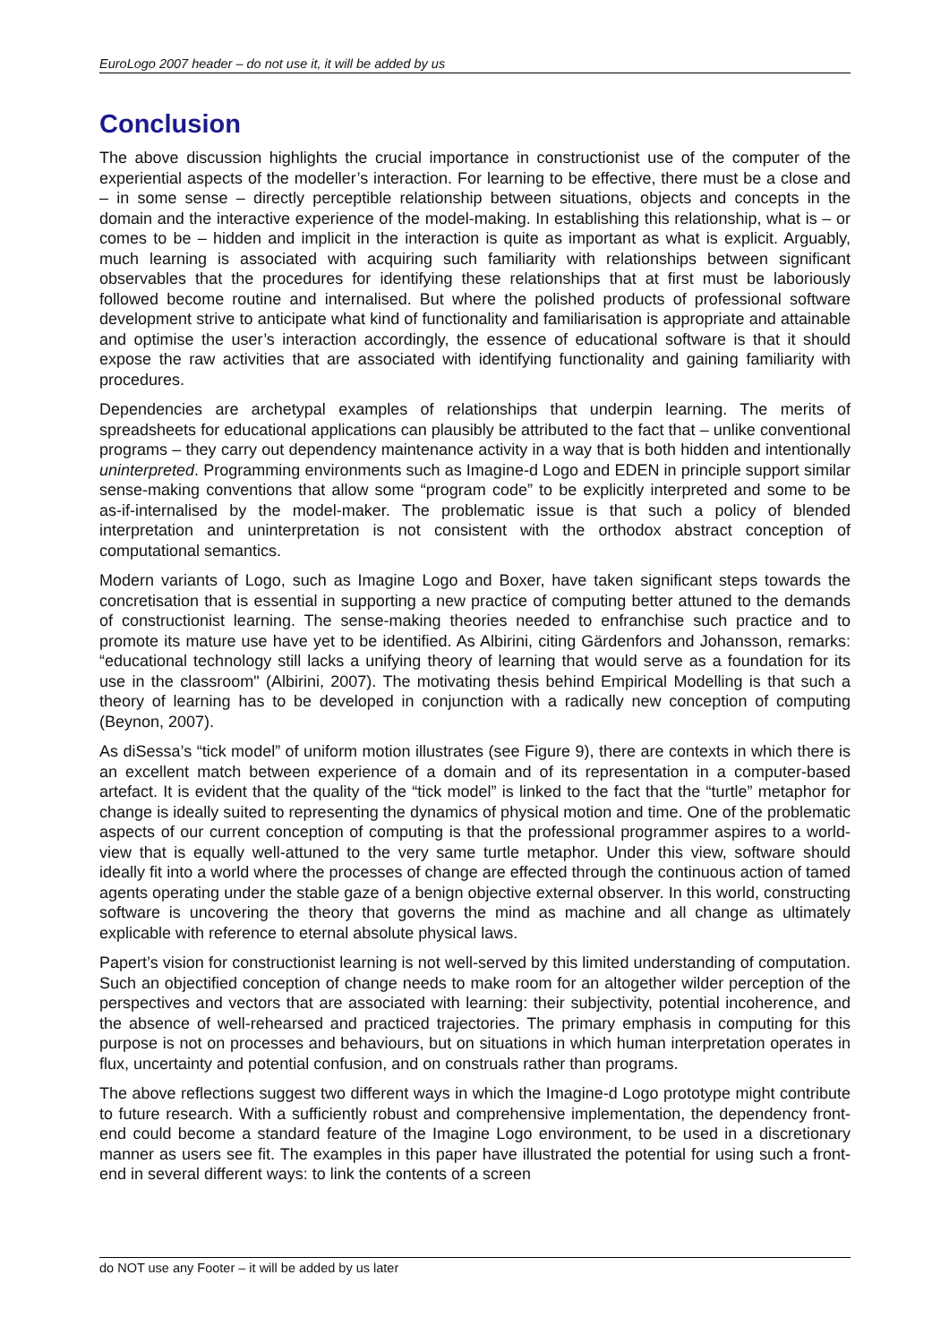EuroLogo 2007 header – do not use it, it will be added by us
Conclusion
The above discussion highlights the crucial importance in constructionist use of the computer of the experiential aspects of the modeller’s interaction. For learning to be effective, there must be a close and – in some sense – directly perceptible relationship between situations, objects and concepts in the domain and the interactive experience of the model-making. In establishing this relationship, what is – or comes to be – hidden and implicit in the interaction is quite as important as what is explicit. Arguably, much learning is associated with acquiring such familiarity with relationships between significant observables that the procedures for identifying these relationships that at first must be laboriously followed become routine and internalised. But where the polished products of professional software development strive to anticipate what kind of functionality and familiarisation is appropriate and attainable and optimise the user’s interaction accordingly, the essence of educational software is that it should expose the raw activities that are associated with identifying functionality and gaining familiarity with procedures.
Dependencies are archetypal examples of relationships that underpin learning. The merits of spreadsheets for educational applications can plausibly be attributed to the fact that – unlike conventional programs – they carry out dependency maintenance activity in a way that is both hidden and intentionally uninterpreted. Programming environments such as Imagine-d Logo and EDEN in principle support similar sense-making conventions that allow some “program code” to be explicitly interpreted and some to be as-if-internalised by the model-maker. The problematic issue is that such a policy of blended interpretation and uninterpretation is not consistent with the orthodox abstract conception of computational semantics.
Modern variants of Logo, such as Imagine Logo and Boxer, have taken significant steps towards the concretisation that is essential in supporting a new practice of computing better attuned to the demands of constructionist learning. The sense-making theories needed to enfranchise such practice and to promote its mature use have yet to be identified. As Albirini, citing Gärdenfors and Johansson, remarks: “educational technology still lacks a unifying theory of learning that would serve as a foundation for its use in the classroom" (Albirini, 2007). The motivating thesis behind Empirical Modelling is that such a theory of learning has to be developed in conjunction with a radically new conception of computing (Beynon, 2007).
As diSessa’s “tick model” of uniform motion illustrates (see Figure 9), there are contexts in which there is an excellent match between experience of a domain and of its representation in a computer-based artefact. It is evident that the quality of the “tick model” is linked to the fact that the “turtle” metaphor for change is ideally suited to representing the dynamics of physical motion and time. One of the problematic aspects of our current conception of computing is that the professional programmer aspires to a world-view that is equally well-attuned to the very same turtle metaphor. Under this view, software should ideally fit into a world where the processes of change are effected through the continuous action of tamed agents operating under the stable gaze of a benign objective external observer. In this world, constructing software is uncovering the theory that governs the mind as machine and all change as ultimately explicable with reference to eternal absolute physical laws.
Papert’s vision for constructionist learning is not well-served by this limited understanding of computation. Such an objectified conception of change needs to make room for an altogether wilder perception of the perspectives and vectors that are associated with learning: their subjectivity, potential incoherence, and the absence of well-rehearsed and practiced trajectories. The primary emphasis in computing for this purpose is not on processes and behaviours, but on situations in which human interpretation operates in flux, uncertainty and potential confusion, and on construals rather than programs.
The above reflections suggest two different ways in which the Imagine-d Logo prototype might contribute to future research. With a sufficiently robust and comprehensive implementation, the dependency front-end could become a standard feature of the Imagine Logo environment, to be used in a discretionary manner as users see fit. The examples in this paper have illustrated the potential for using such a front-end in several different ways: to link the contents of a screen
do NOT use any Footer – it will be added by us later